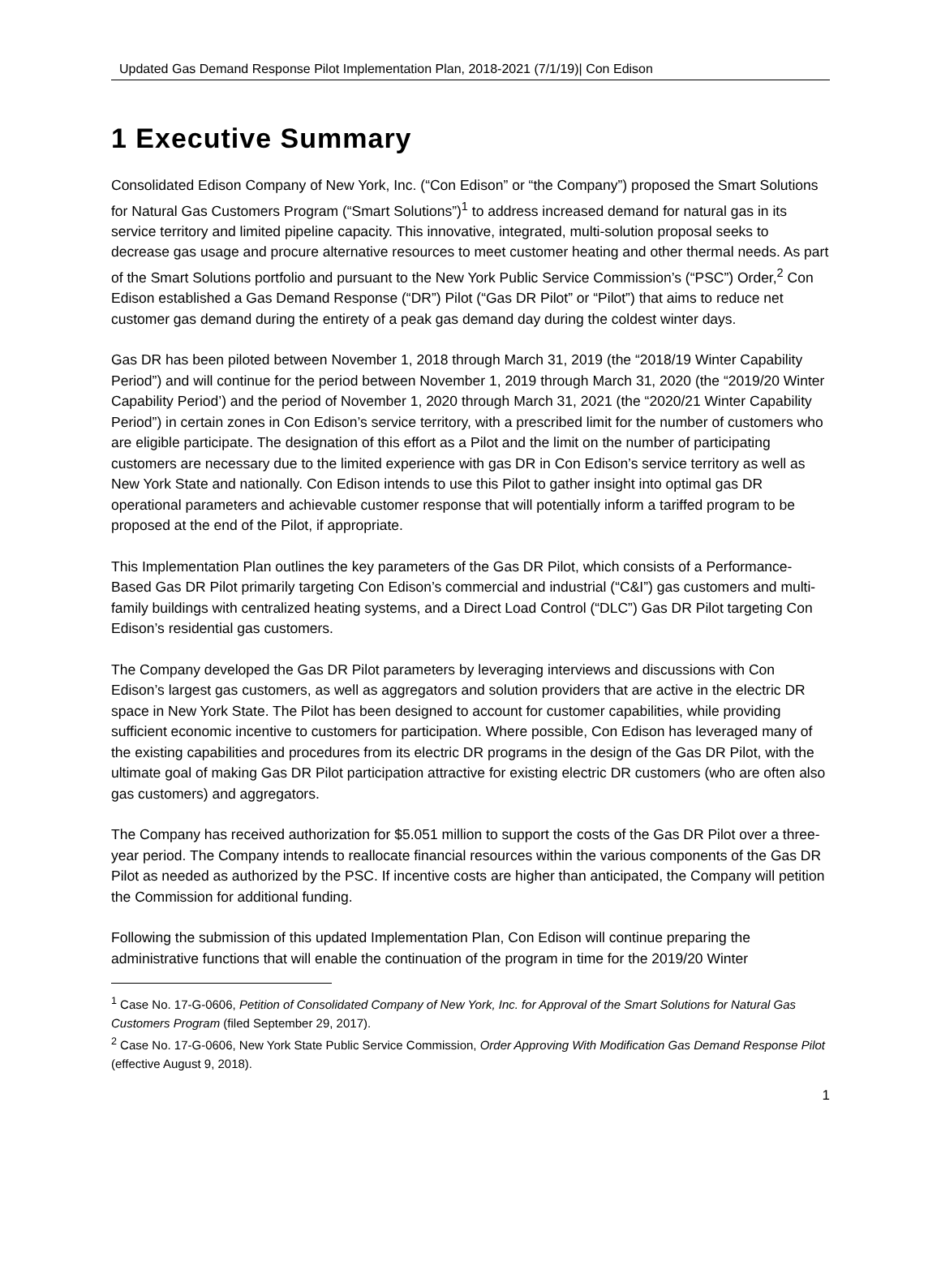Updated Gas Demand Response Pilot Implementation Plan, 2018-2021 (7/1/19)| Con Edison
1 Executive Summary
Consolidated Edison Company of New York, Inc. (“Con Edison” or “the Company”) proposed the Smart Solutions for Natural Gas Customers Program (“Smart Solutions”)<sup>1</sup> to address increased demand for natural gas in its service territory and limited pipeline capacity. This innovative, integrated, multi-solution proposal seeks to decrease gas usage and procure alternative resources to meet customer heating and other thermal needs. As part of the Smart Solutions portfolio and pursuant to the New York Public Service Commission’s (“PSC”) Order,<sup>2</sup> Con Edison established a Gas Demand Response (“DR”) Pilot (“Gas DR Pilot” or “Pilot”) that aims to reduce net customer gas demand during the entirety of a peak gas demand day during the coldest winter days.
Gas DR has been piloted between November 1, 2018 through March 31, 2019 (the “2018/19 Winter Capability Period”) and will continue for the period between November 1, 2019 through March 31, 2020 (the “2019/20 Winter Capability Period’) and the period of November 1, 2020 through March 31, 2021 (the “2020/21 Winter Capability Period”) in certain zones in Con Edison’s service territory, with a prescribed limit for the number of customers who are eligible participate. The designation of this effort as a Pilot and the limit on the number of participating customers are necessary due to the limited experience with gas DR in Con Edison’s service territory as well as New York State and nationally. Con Edison intends to use this Pilot to gather insight into optimal gas DR operational parameters and achievable customer response that will potentially inform a tariffed program to be proposed at the end of the Pilot, if appropriate.
This Implementation Plan outlines the key parameters of the Gas DR Pilot, which consists of a Performance-Based Gas DR Pilot primarily targeting Con Edison’s commercial and industrial (“C&I”) gas customers and multi-family buildings with centralized heating systems, and a Direct Load Control (“DLC”) Gas DR Pilot targeting Con Edison’s residential gas customers.
The Company developed the Gas DR Pilot parameters by leveraging interviews and discussions with Con Edison’s largest gas customers, as well as aggregators and solution providers that are active in the electric DR space in New York State. The Pilot has been designed to account for customer capabilities, while providing sufficient economic incentive to customers for participation. Where possible, Con Edison has leveraged many of the existing capabilities and procedures from its electric DR programs in the design of the Gas DR Pilot, with the ultimate goal of making Gas DR Pilot participation attractive for existing electric DR customers (who are often also gas customers) and aggregators.
The Company has received authorization for $5.051 million to support the costs of the Gas DR Pilot over a three-year period. The Company intends to reallocate financial resources within the various components of the Gas DR Pilot as needed as authorized by the PSC. If incentive costs are higher than anticipated, the Company will petition the Commission for additional funding.
Following the submission of this updated Implementation Plan, Con Edison will continue preparing the administrative functions that will enable the continuation of the program in time for the 2019/20 Winter
<sup>1</sup> Case No. 17-G-0606, Petition of Consolidated Company of New York, Inc. for Approval of the Smart Solutions for Natural Gas Customers Program (filed September 29, 2017).
<sup>2</sup> Case No. 17-G-0606, New York State Public Service Commission, Order Approving With Modification Gas Demand Response Pilot (effective August 9, 2018).
1